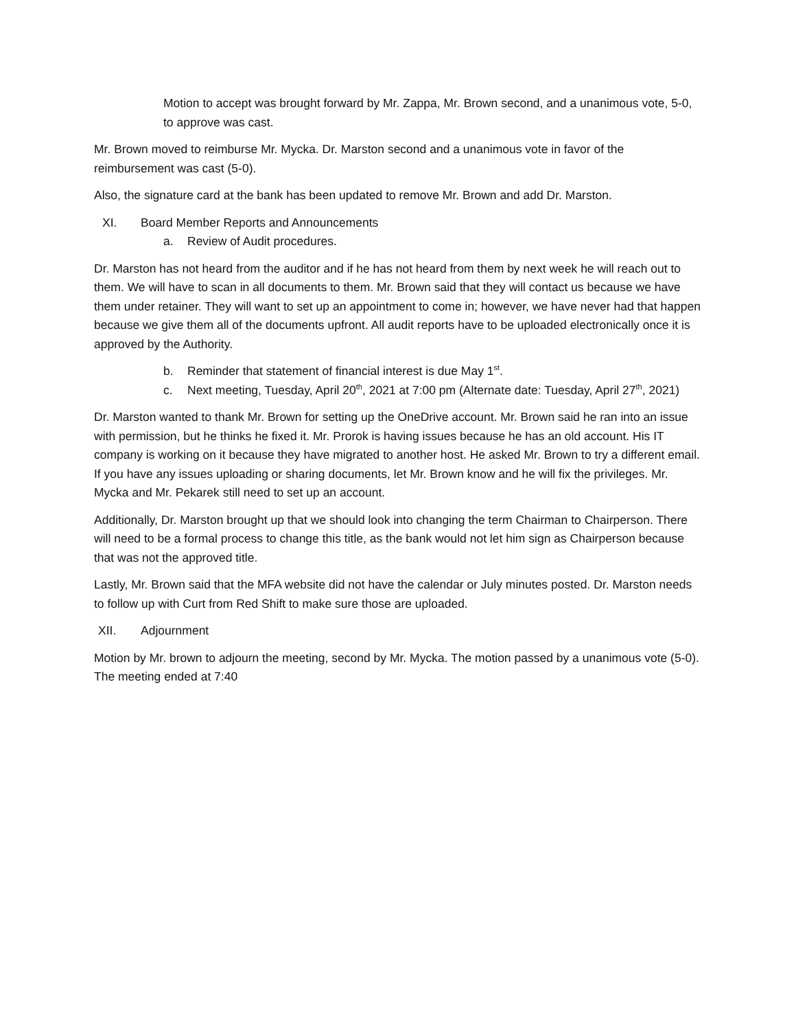Motion to accept was brought forward by Mr. Zappa, Mr. Brown second, and a unanimous vote, 5-0, to approve was cast.
Mr. Brown moved to reimburse Mr. Mycka. Dr. Marston second and a unanimous vote in favor of the reimbursement was cast (5-0).
Also, the signature card at the bank has been updated to remove Mr. Brown and add Dr. Marston.
XI. Board Member Reports and Announcements
a. Review of Audit procedures.
Dr. Marston has not heard from the auditor and if he has not heard from them by next week he will reach out to them. We will have to scan in all documents to them. Mr. Brown said that they will contact us because we have them under retainer. They will want to set up an appointment to come in; however, we have never had that happen because we give them all of the documents upfront. All audit reports have to be uploaded electronically once it is approved by the Authority.
b. Reminder that statement of financial interest is due May 1<sup>st</sup>.
c. Next meeting, Tuesday, April 20<sup>th</sup>, 2021 at 7:00 pm (Alternate date: Tuesday, April 27<sup>th</sup>, 2021)
Dr. Marston wanted to thank Mr. Brown for setting up the OneDrive account. Mr. Brown said he ran into an issue with permission, but he thinks he fixed it. Mr. Prorok is having issues because he has an old account. His IT company is working on it because they have migrated to another host. He asked Mr. Brown to try a different email. If you have any issues uploading or sharing documents, let Mr. Brown know and he will fix the privileges. Mr. Mycka and Mr. Pekarek still need to set up an account.
Additionally, Dr. Marston brought up that we should look into changing the term Chairman to Chairperson. There will need to be a formal process to change this title, as the bank would not let him sign as Chairperson because that was not the approved title.
Lastly, Mr. Brown said that the MFA website did not have the calendar or July minutes posted. Dr. Marston needs to follow up with Curt from Red Shift to make sure those are uploaded.
XII. Adjournment
Motion by Mr. brown to adjourn the meeting, second by Mr. Mycka. The motion passed by a unanimous vote (5-0). The meeting ended at 7:40